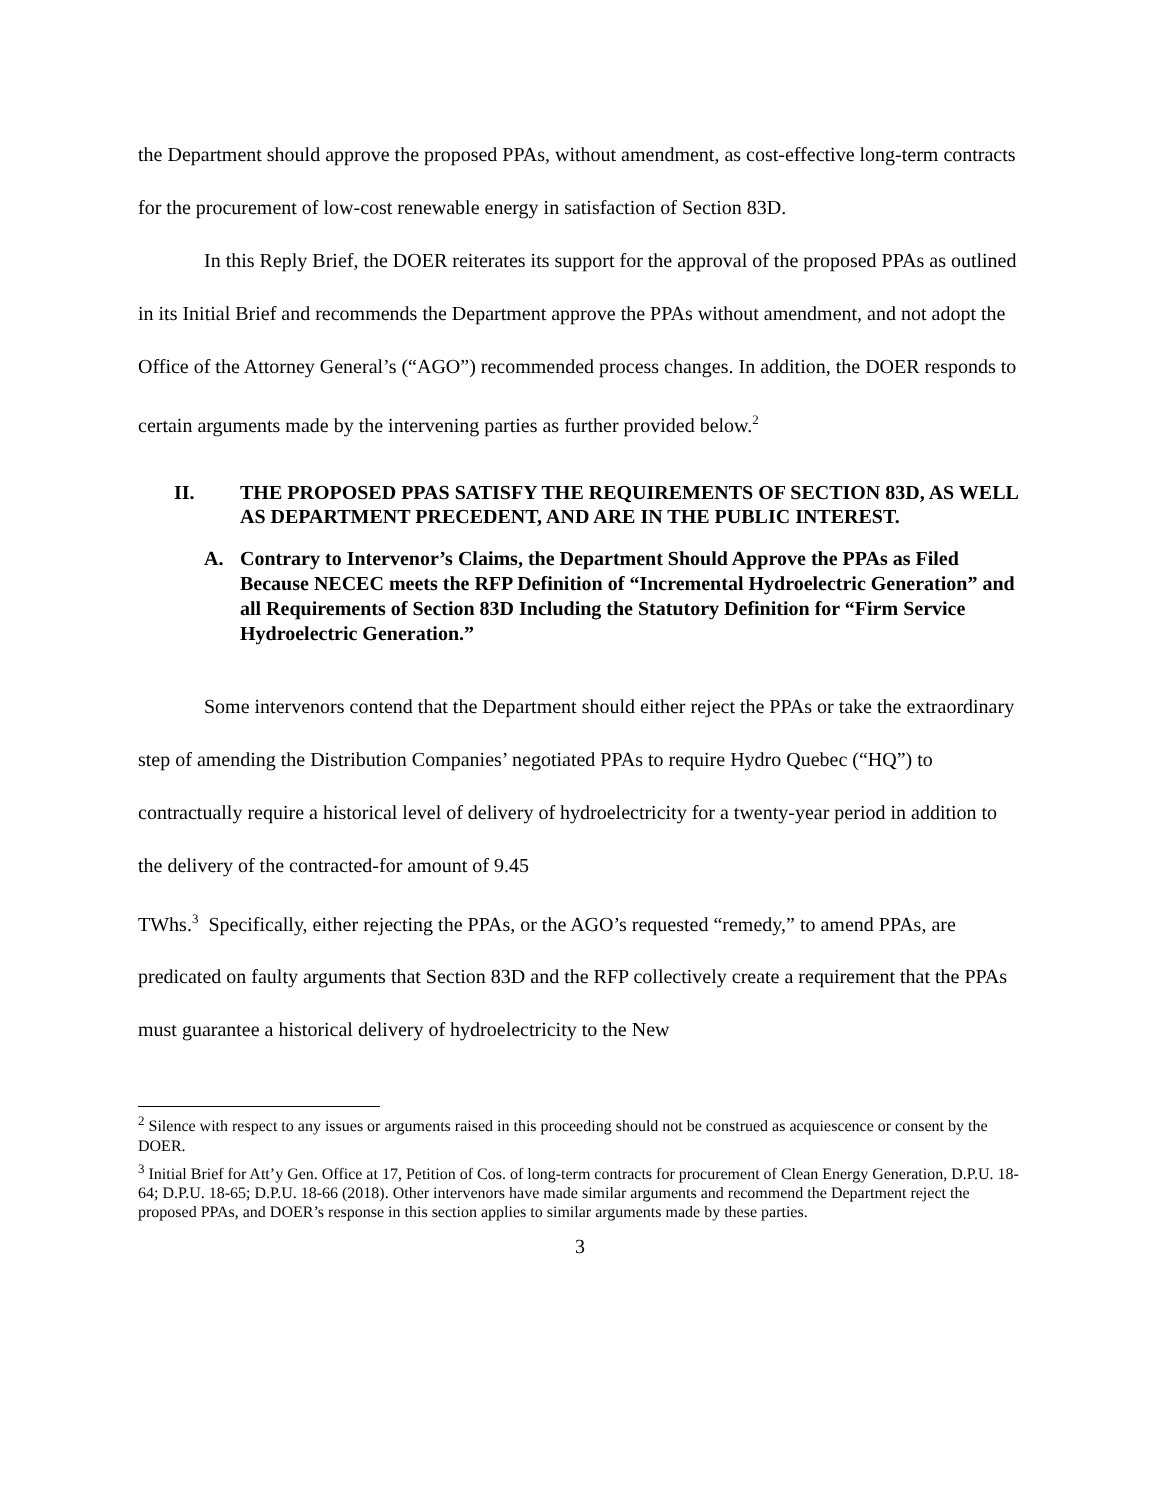the Department should approve the proposed PPAs, without amendment, as cost-effective long-term contracts for the procurement of low-cost renewable energy in satisfaction of Section 83D.
In this Reply Brief, the DOER reiterates its support for the approval of the proposed PPAs as outlined in its Initial Brief and recommends the Department approve the PPAs without amendment, and not adopt the Office of the Attorney General’s (“AGO”) recommended process changes. In addition, the DOER responds to certain arguments made by the intervening parties as further provided below.<sup>2</sup>
II. THE PROPOSED PPAS SATISFY THE REQUIREMENTS OF SECTION 83D, AS WELL AS DEPARTMENT PRECEDENT, AND ARE IN THE PUBLIC INTEREST.
A. Contrary to Intervenor’s Claims, the Department Should Approve the PPAs as Filed Because NECEC meets the RFP Definition of “Incremental Hydroelectric Generation” and all Requirements of Section 83D Including the Statutory Definition for “Firm Service Hydroelectric Generation.”
Some intervenors contend that the Department should either reject the PPAs or take the extraordinary step of amending the Distribution Companies’ negotiated PPAs to require Hydro Quebec (“HQ”) to contractually require a historical level of delivery of hydroelectricity for a twenty-year period in addition to the delivery of the contracted-for amount of 9.45
TWhs.<sup>3</sup> Specifically, either rejecting the PPAs, or the AGO’s requested “remedy,” to amend PPAs, are predicated on faulty arguments that Section 83D and the RFP collectively create a requirement that the PPAs must guarantee a historical delivery of hydroelectricity to the New
<sup>2</sup> Silence with respect to any issues or arguments raised in this proceeding should not be construed as acquiescence or consent by the DOER.
<sup>3</sup> Initial Brief for Att’y Gen. Office at 17, Petition of Cos. of long-term contracts for procurement of Clean Energy Generation, D.P.U. 18-64; D.P.U. 18-65; D.P.U. 18-66 (2018). Other intervenors have made similar arguments and recommend the Department reject the proposed PPAs, and DOER’s response in this section applies to similar arguments made by these parties.
3